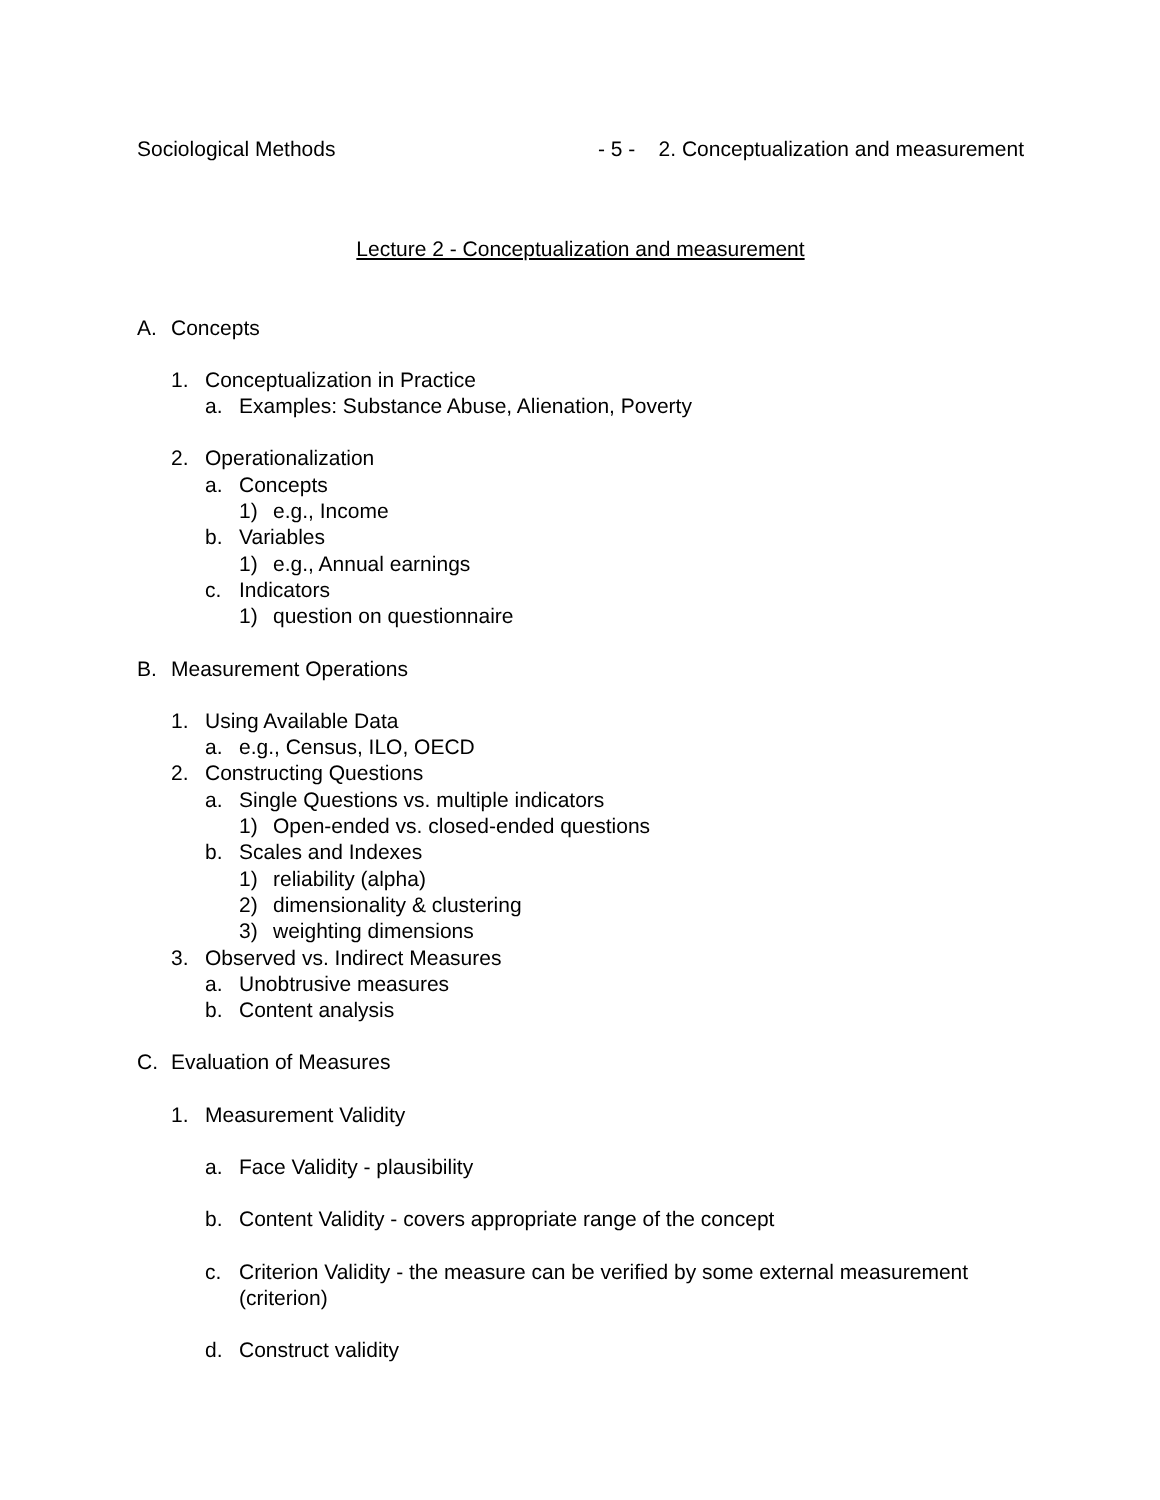Sociological Methods - 5 - 2. Conceptualization and measurement
Lecture 2 - Conceptualization and measurement
A. Concepts
1. Conceptualization in Practice
a. Examples: Substance Abuse, Alienation, Poverty
2. Operationalization
a. Concepts
1) e.g., Income
b. Variables
1) e.g., Annual earnings
c. Indicators
1) question on questionnaire
B. Measurement Operations
1. Using Available Data
a. e.g., Census, ILO, OECD
2. Constructing Questions
a. Single Questions vs. multiple indicators
1) Open-ended vs. closed-ended questions
b. Scales and Indexes
1) reliability (alpha)
2) dimensionality & clustering
3) weighting dimensions
3. Observed vs. Indirect Measures
a. Unobtrusive measures
b. Content analysis
C. Evaluation of Measures
1. Measurement Validity
a. Face Validity - plausibility
b. Content Validity - covers appropriate range of the concept
c. Criterion Validity - the measure can be verified by some external measurement (criterion)
d. Construct validity